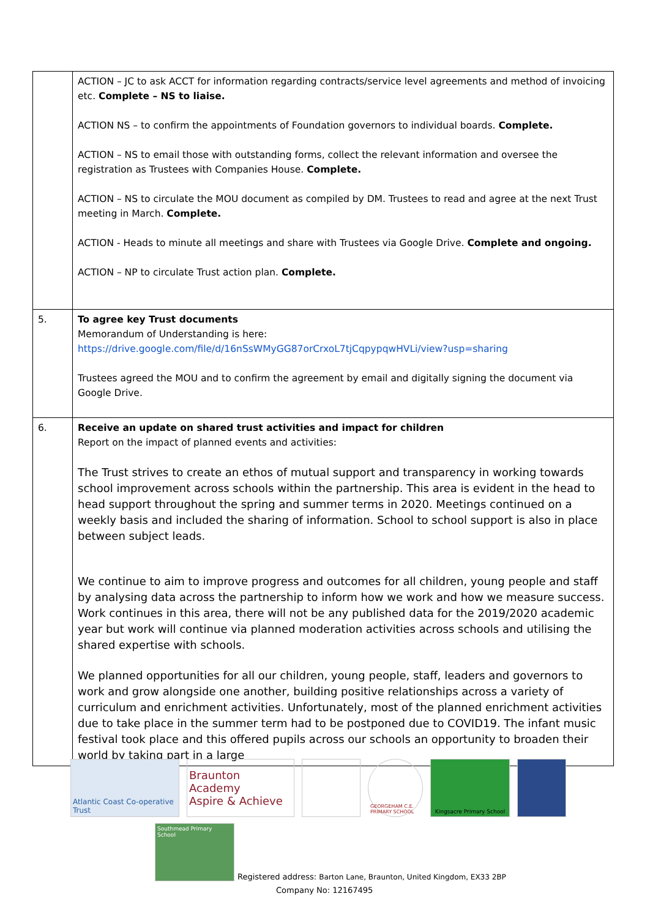| | ACTION – JC to ask ACCT for information regarding contracts/service level agreements and method of invoicing etc. Complete – NS to liaise. ACTION NS – to confirm the appointments of Foundation governors to individual boards. Complete. ACTION – NS to email those with outstanding forms, collect the relevant information and oversee the registration as Trustees with Companies House. Complete. ACTION – NS to circulate the MOU document as compiled by DM. Trustees to read and agree at the next Trust meeting in March. Complete. ACTION - Heads to minute all meetings and share with Trustees via Google Drive. Complete and ongoing. ACTION – NP to circulate Trust action plan. Complete. |
| 5. | To agree key Trust documents Memorandum of Understanding is here: https://drive.google.com/file/d/16nSsWMyGG87orCrxoL7tjCqpypqwHVLi/view?usp=sharing Trustees agreed the MOU and to confirm the agreement by email and digitally signing the document via Google Drive. |
| 6. | Receive an update on shared trust activities and impact for children Report on the impact of planned events and activities: The Trust strives to create an ethos of mutual support and transparency in working towards school improvement across schools within the partnership. This area is evident in the head to head support throughout the spring and summer terms in 2020. Meetings continued on a weekly basis and included the sharing of information. School to school support is also in place between subject leads. We continue to aim to improve progress and outcomes for all children, young people and staff by analysing data across the partnership to inform how we work and how we measure success. Work continues in this area, there will not be any published data for the 2019/2020 academic year but work will continue via planned moderation activities across schools and utilising the shared expertise with schools. We planned opportunities for all our children, young people, staff, leaders and governors to work and grow alongside one another, building positive relationships across a variety of curriculum and enrichment activities. Unfortunately, most of the planned enrichment activities due to take place in the summer term had to be postponed due to COVID19. The infant music festival took place and this offered pupils across our schools an opportunity to broaden their world by taking part in a large |
Atlantic Coast Co-operative Trust
Braunton Academy
Aspire & Achieve
GEORGEHAM C.E. PRIMARY SCHOOL
Kingsacre Primary School
Southmead Primary School
Registered address: Barton Lane, Braunton, United Kingdom, EX33 2BP
Company No: 12167495